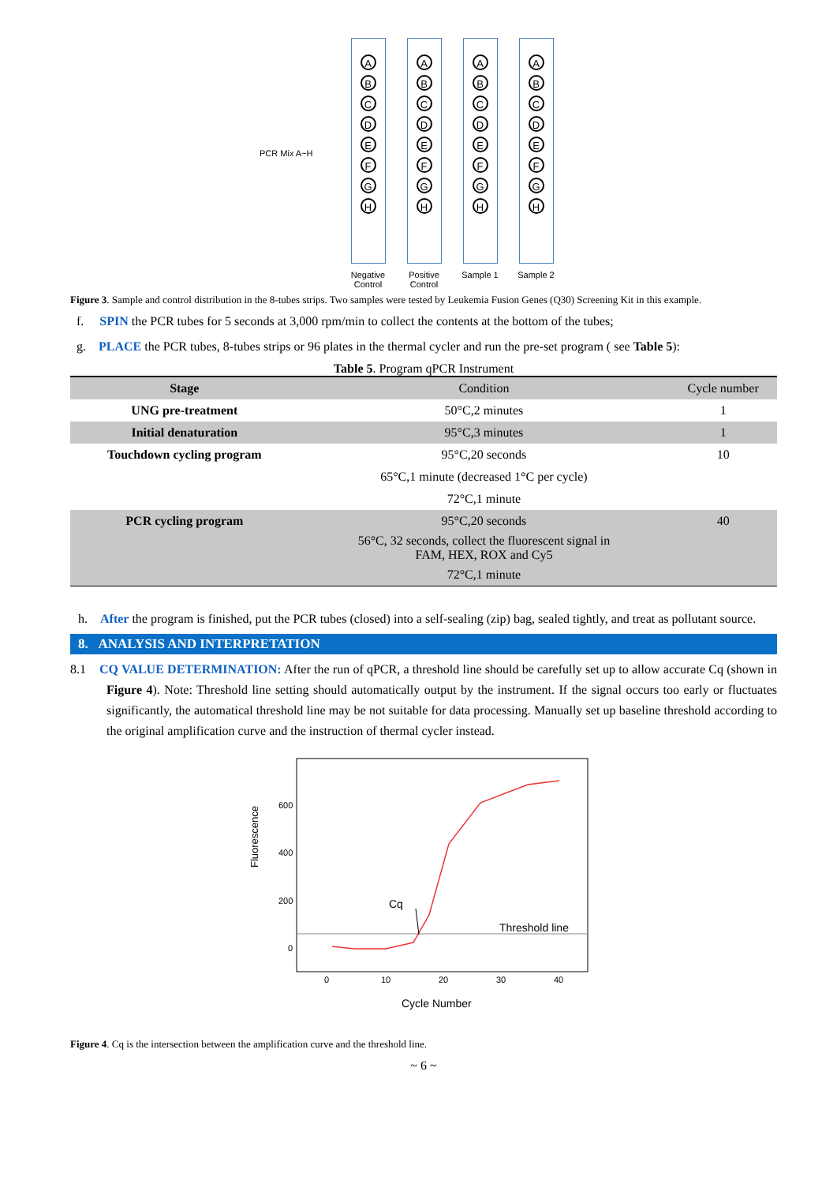PCR Mix A~H
ABCDEFGH
Negative
Control
ABCDEFGH
Positive
Control
ABCDEFGH
Sample 1
ABCDEFGH
Sample 2
Figure 3. Sample and control distribution in the 8-tubes strips. Two samples were tested by Leukemia Fusion Genes (Q30) Screening Kit in this example.
f. SPIN the PCR tubes for 5 seconds at 3,000 rpm/min to collect the contents at the bottom of the tubes;
g. PLACE the PCR tubes, 8-tubes strips or 96 plates in the thermal cycler and run the pre-set program ( see Table 5):
Table 5. Program qPCR Instrument
| Stage | Condition | Cycle number |
| UNG pre-treatment | 50°C,2 minutes | 1 |
| Initial denaturation | 95°C,3 minutes | 1 |
| Touchdown cycling program | 95°C,20 seconds | 10 |
| | 65°C,1 minute (decreased 1°C per cycle) | |
| | 72°C,1 minute | |
| PCR cycling program | 95°C,20 seconds | 40 |
| | 56°C, 32 seconds, collect the fluorescent signal in FAM, HEX, ROX and Cy5 | |
| | 72°C,1 minute | |
h. After the program is finished, put the PCR tubes (closed) into a self-sealing (zip) bag, sealed tightly, and treat as pollutant source.
8. ANALYSIS AND INTERPRETATION
8.1 CQ VALUE DETERMINATION: After the run of qPCR, a threshold line should be carefully set up to allow accurate Cq (shown in Figure 4). Note: Threshold line setting should automatically output by the instrument. If the signal occurs too early or fluctuates significantly, the automatical threshold line may be not suitable for data processing. Manually set up baseline threshold according to the original amplification curve and the instruction of thermal cycler instead.
Fluorescence
600
400
200
0
Cq
Threshold line
0
10
20
30
40
Cycle Number
Figure 4. Cq is the intersection between the amplification curve and the threshold line.
~ 6 ~